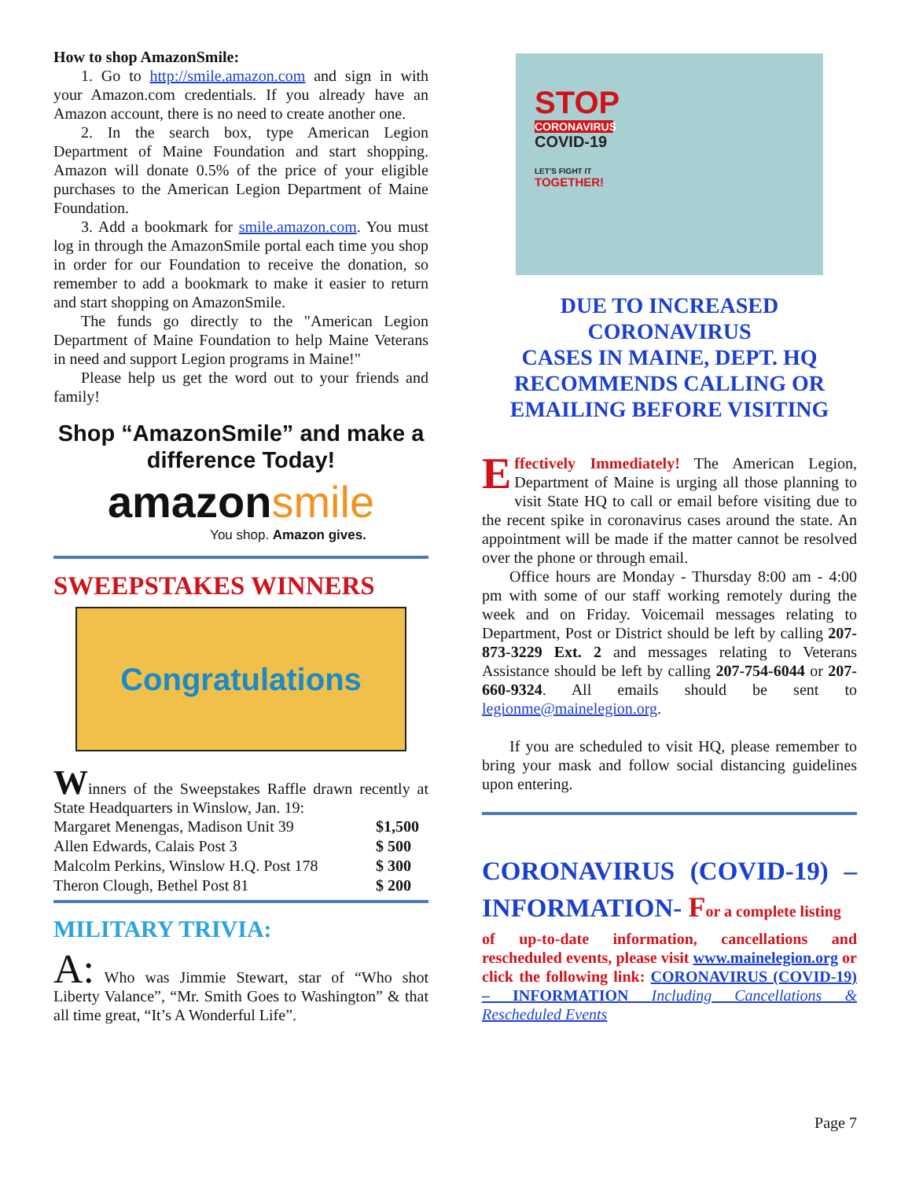How to shop AmazonSmile:
1. Go to http://smile.amazon.com and sign in with your Amazon.com credentials. If you already have an Amazon account, there is no need to create another one.
2. In the search box, type American Legion Department of Maine Foundation and start shopping. Amazon will donate 0.5% of the price of your eligible purchases to the American Legion Department of Maine Foundation.
3. Add a bookmark for smile.amazon.com. You must log in through the AmazonSmile portal each time you shop in order for our Foundation to receive the donation, so remember to add a bookmark to make it easier to return and start shopping on AmazonSmile.
The funds go directly to the "American Legion Department of Maine Foundation to help Maine Veterans in need and support Legion programs in Maine!"
Please help us get the word out to your friends and family!
Shop “AmazonSmile” and make a difference Today!
amazonsmile
You shop. Amazon gives.
SWEEPSTAKES WINNERS
Congratulations
Winners of the Sweepstakes Raffle drawn recently at State Headquarters in Winslow, Jan. 19:
| Margaret Menengas, Madison Unit 39 | $1,500 |
| Allen Edwards, Calais Post 3 | $ 500 |
| Malcolm Perkins, Winslow H.Q. Post 178 | $ 300 |
| Theron Clough, Bethel Post 81 | $ 200 |
MILITARY TRIVIA:
A: Who was Jimmie Stewart, star of “Who shot Liberty Valance”, “Mr. Smith Goes to Washington” & that all time great, “It’s A Wonderful Life”.
STOP
CORONAVIRUS
COVID-19
LET'S FIGHT IT
TOGETHER!
DUE TO INCREASED CORONAVIRUS
CASES IN MAINE, DEPT. HQ RECOMMENDS CALLING OR EMAILING BEFORE VISITING
Effectively Immediately! The American Legion, Department of Maine is urging all those planning to visit State HQ to call or email before visiting due to the recent spike in coronavirus cases around the state. An appointment will be made if the matter cannot be resolved over the phone or through email.
Office hours are Monday - Thursday 8:00 am - 4:00 pm with some of our staff working remotely during the week and on Friday. Voicemail messages relating to Department, Post or District should be left by calling 207-873-3229 Ext. 2 and messages relating to Veterans Assistance should be left by calling 207-754-6044 or 207-660-9324. All emails should be sent to legionme@mainelegion.org.
If you are scheduled to visit HQ, please remember to bring your mask and follow social distancing guidelines upon entering.
CORONAVIRUS (COVID-19) – INFORMATION- For a complete listing
of up-to-date information, cancellations and rescheduled events, please visit www.mainelegion.org or click the following link: CORONAVIRUS (COVID-19) – INFORMATION Including Cancellations & Rescheduled Events
Page 7